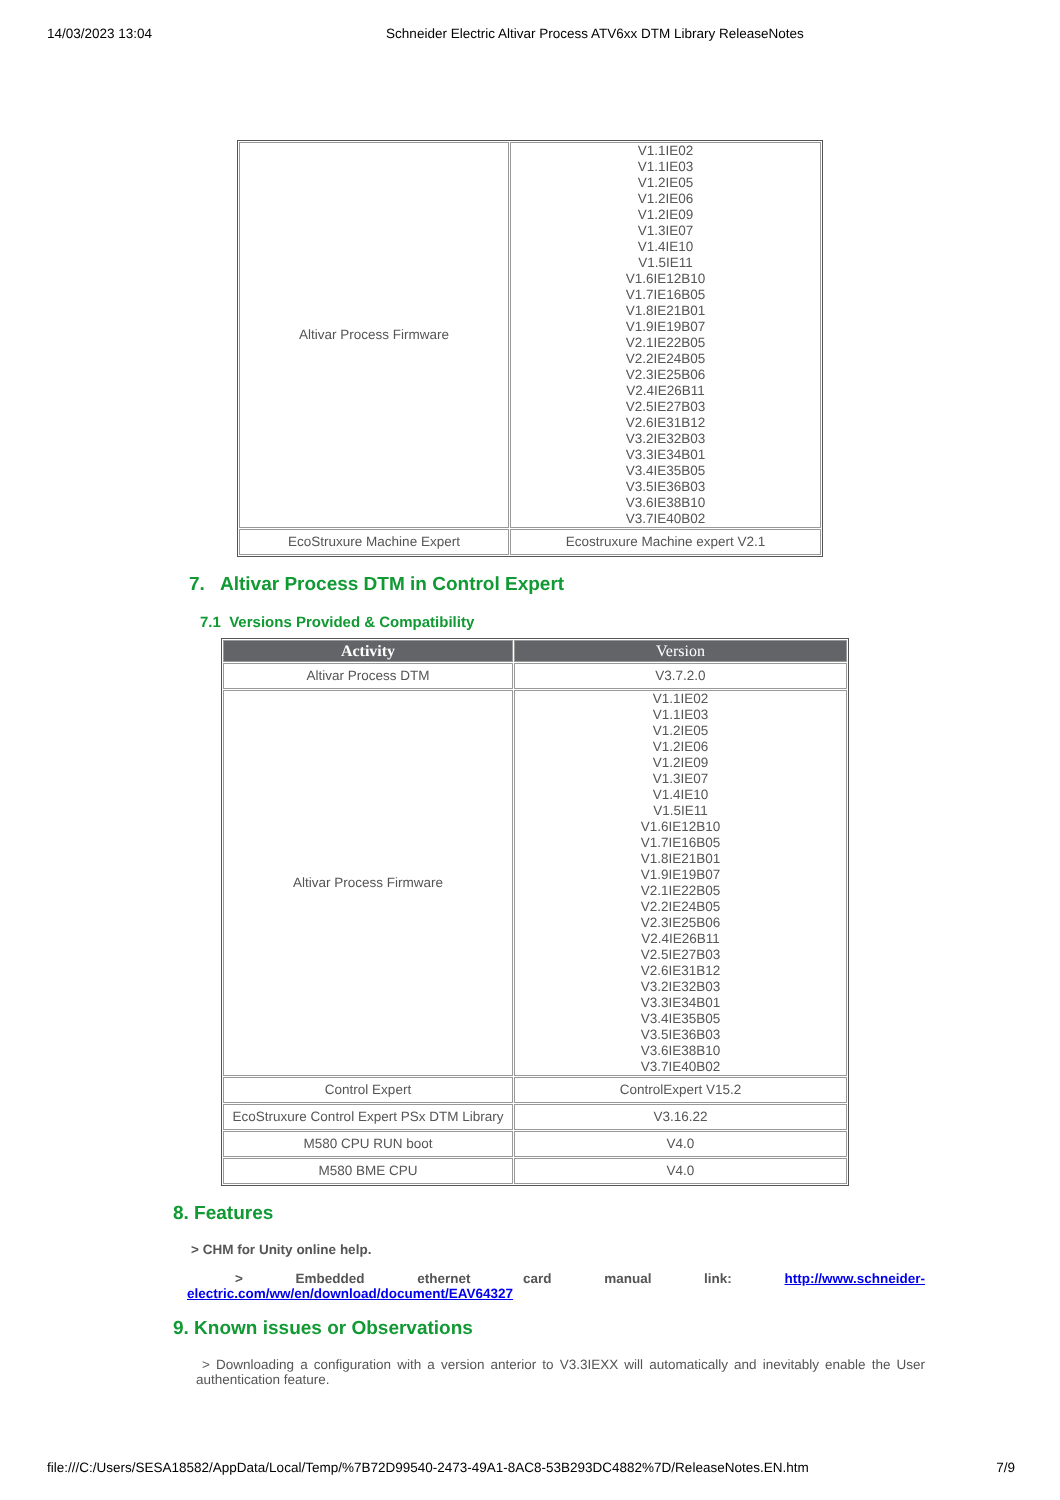14/03/2023 13:04 Schneider Electric Altivar Process ATV6xx DTM Library ReleaseNotes
| Altivar Process Firmware | V1.1IE02 V1.1IE03 V1.2IE05 V1.2IE06 V1.2IE09 V1.3IE07 V1.4IE10 V1.5IE11 V1.6IE12B10 V1.7IE16B05 V1.8IE21B01 V1.9IE19B07 V2.1IE22B05 V2.2IE24B05 V2.3IE25B06 V2.4IE26B11 V2.5IE27B03 V2.6IE31B12 V3.2IE32B03 V3.3IE34B01 V3.4IE35B05 V3.5IE36B03 V3.6IE38B10 V3.7IE40B02 |
| EcoStruxure Machine Expert | Ecostruxure Machine expert V2.1 |
7. Altivar Process DTM in Control Expert
7.1 Versions Provided & Compatibility
| Activity | Version |
| --- | --- |
| Altivar Process DTM | V3.7.2.0 |
| Altivar Process Firmware | V1.1IE02 V1.1IE03 V1.2IE05 V1.2IE06 V1.2IE09 V1.3IE07 V1.4IE10 V1.5IE11 V1.6IE12B10 V1.7IE16B05 V1.8IE21B01 V1.9IE19B07 V2.1IE22B05 V2.2IE24B05 V2.3IE25B06 V2.4IE26B11 V2.5IE27B03 V2.6IE31B12 V3.2IE32B03 V3.3IE34B01 V3.4IE35B05 V3.5IE36B03 V3.6IE38B10 V3.7IE40B02 |
| Control Expert | ControlExpert V15.2 |
| EcoStruxure Control Expert PSx DTM Library | V3.16.22 |
| M580 CPU RUN boot | V4.0 |
| M580 BME CPU | V4.0 |
8. Features
> CHM for Unity online help.
> Embedded ethernet card manual link: http://www.schneider-
electric.com/ww/en/download/document/EAV64327
9. Known issues or Observations
> Downloading a configuration with a version anterior to V3.3IEXX will automatically and inevitably enable the User authentication feature.
file:///C:/Users/SESA18582/AppData/Local/Temp/%7B72D99540-2473-49A1-8AC8-53B293DC4882%7D/ReleaseNotes.EN.htm 7/9